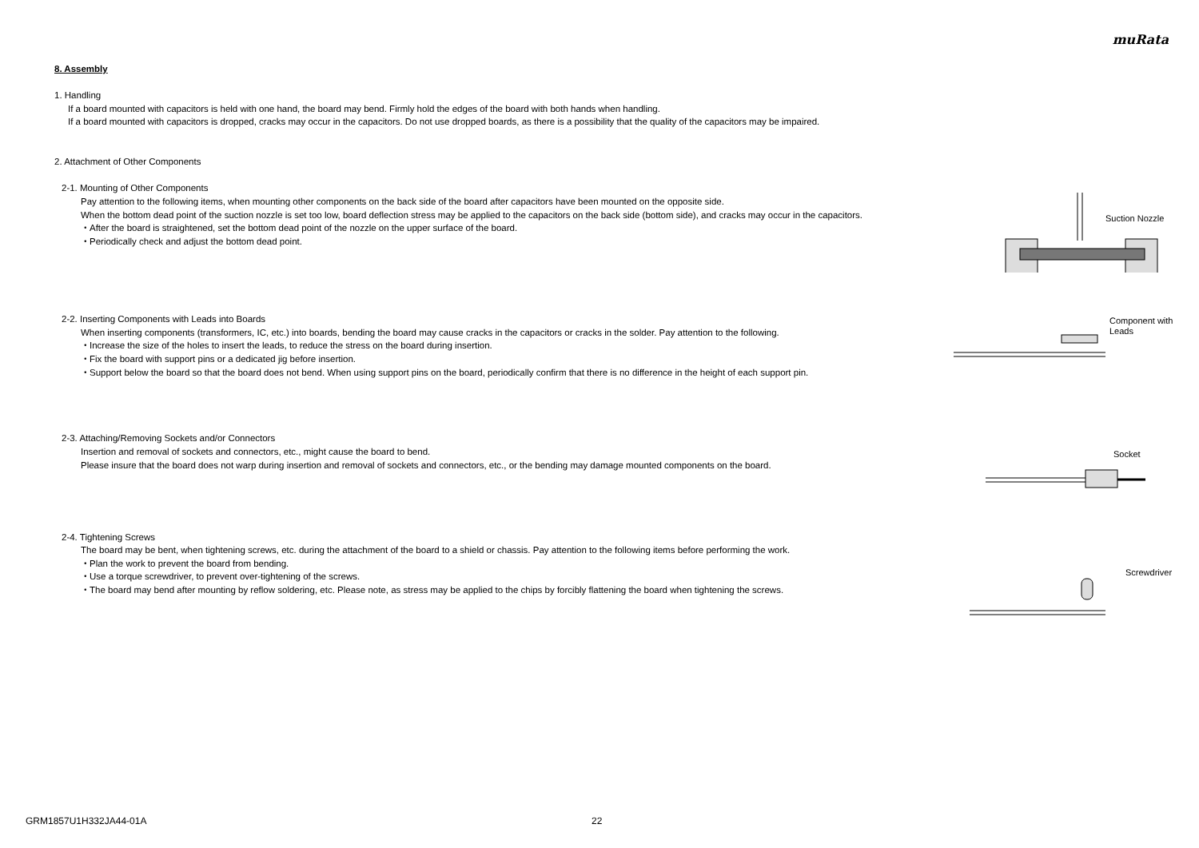muRata
8. Assembly
1. Handling
If a board mounted with capacitors is held with one hand, the board may bend. Firmly hold the edges of the board with both hands when handling.
If a board mounted with capacitors is dropped, cracks may occur in the capacitors. Do not use dropped boards, as there is a possibility that the quality of the capacitors may be impaired.
2. Attachment of Other Components
2-1. Mounting of Other Components
Pay attention to the following items, when mounting other components on the back side of the board after capacitors have been mounted on the opposite side.
When the bottom dead point of the suction nozzle is set too low, board deflection stress may be applied to the capacitors on the back side (bottom side), and cracks may occur in the capacitors.
・After the board is straightened, set the bottom dead point of the nozzle on the upper surface of the board.
・Periodically check and adjust the bottom dead point.
Suction Nozzle
2-2. Inserting Components with Leads into Boards
When inserting components (transformers, IC, etc.) into boards, bending the board may cause cracks in the capacitors or cracks in the solder. Pay attention to the following.
・Increase the size of the holes to insert the leads, to reduce the stress on the board during insertion.
・Fix the board with support pins or a dedicated jig before insertion.
・Support below the board so that the board does not bend. When using support pins on the board, periodically confirm that there is no difference in the height of each support pin.
Component with
Leads
2-3. Attaching/Removing Sockets and/or Connectors
Insertion and removal of sockets and connectors, etc., might cause the board to bend.
Please insure that the board does not warp during insertion and removal of sockets and connectors, etc., or the bending may damage mounted components on the board.
Socket
2-4. Tightening Screws
The board may be bent, when tightening screws, etc. during the attachment of the board to a shield or chassis. Pay attention to the following items before performing the work.
・Plan the work to prevent the board from bending.
・Use a torque screwdriver, to prevent over-tightening of the screws.
・The board may bend after mounting by reflow soldering, etc. Please note, as stress may be applied to the chips by forcibly flattening the board when tightening the screws.
Screwdriver
GRM1857U1H332JA44-01A 22